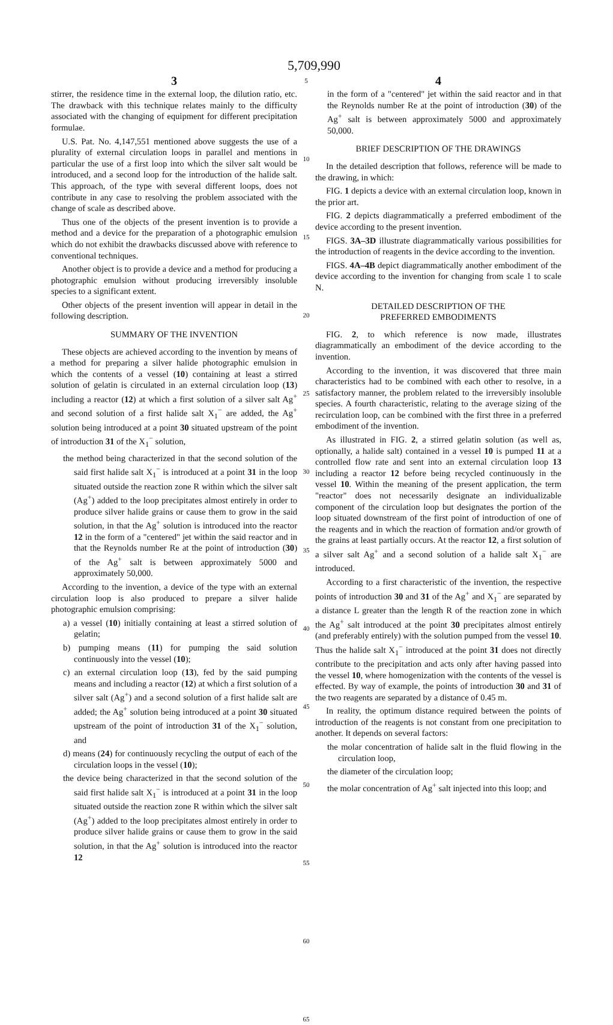5,709,990
3
stirrer, the residence time in the external loop, the dilution ratio, etc. The drawback with this technique relates mainly to the difficulty associated with the changing of equipment for different precipitation formulae.
U.S. Pat. No. 4,147,551 mentioned above suggests the use of a plurality of external circulation loops in parallel and mentions in particular the use of a first loop into which the silver salt would be introduced, and a second loop for the introduction of the halide salt. This approach, of the type with several different loops, does not contribute in any case to resolving the problem associated with the change of scale as described above.
Thus one of the objects of the present invention is to provide a method and a device for the preparation of a photographic emulsion which do not exhibit the drawbacks discussed above with reference to conventional techniques.
Another object is to provide a device and a method for producing a photographic emulsion without producing irreversibly insoluble species to a significant extent.
Other objects of the present invention will appear in detail in the following description.
SUMMARY OF THE INVENTION
These objects are achieved according to the invention by means of a method for preparing a silver halide photographic emulsion in which the contents of a vessel (10) containing at least a stirred solution of gelatin is circulated in an external circulation loop (13) including a reactor (12) at which a first solution of a silver salt Ag<sup>+</sup> and second solution of a first halide salt X<sub>1</sub><sup>−</sup> are added, the Ag<sup>+</sup> solution being introduced at a point 30 situated upstream of the point of introduction 31 of the X<sub>1</sub><sup>−</sup> solution,
the method being characterized in that the second solution of the said first halide salt X<sub>1</sub><sup>−</sup> is introduced at a point 31 in the loop situated outside the reaction zone R within which the silver salt (Ag<sup>+</sup>) added to the loop precipitates almost entirely in order to produce silver halide grains or cause them to grow in the said solution, in that the Ag<sup>+</sup> solution is introduced into the reactor 12 in the form of a "centered" jet within the said reactor and in that the Reynolds number Re at the point of introduction (30) of the Ag<sup>+</sup> salt is between approximately 5000 and approximately 50,000.
According to the invention, a device of the type with an external circulation loop is also produced to prepare a silver halide photographic emulsion comprising:
a) a vessel (10) initially containing at least a stirred solution of gelatin;
b) pumping means (11) for pumping the said solution continuously into the vessel (10);
c) an external circulation loop (13), fed by the said pumping means and including a reactor (12) at which a first solution of a silver salt (Ag<sup>+</sup>) and a second solution of a first halide salt are added; the Ag<sup>+</sup> solution being introduced at a point 30 situated upstream of the point of introduction 31 of the X<sub>1</sub><sup>−</sup> solution, and
d) means (24) for continuously recycling the output of each of the circulation loops in the vessel (10);
the device being characterized in that the second solution of the said first halide salt X<sub>1</sub><sup>−</sup> is introduced at a point 31 in the loop situated outside the reaction zone R within which the silver salt (Ag<sup>+</sup>) added to the loop precipitates almost entirely in order to produce silver halide grains or cause them to grow in the said solution, in that the Ag<sup>+</sup> solution is introduced into the reactor 12
5
10
15
20
25
30
35
40
45
50
55
60
65
4
in the form of a "centered" jet within the said reactor and in that the Reynolds number Re at the point of introduction (30) of the Ag<sup>+</sup> salt is between approximately 5000 and approximately 50,000.
BRIEF DESCRIPTION OF THE DRAWINGS
In the detailed description that follows, reference will be made to the drawing, in which:
FIG. 1 depicts a device with an external circulation loop, known in the prior art.
FIG. 2 depicts diagrammatically a preferred embodiment of the device according to the present invention.
FIGS. 3A–3D illustrate diagrammatically various possibilities for the introduction of reagents in the device according to the invention.
FIGS. 4A–4B depict diagrammatically another embodiment of the device according to the invention for changing from scale 1 to scale N.
DETAILED DESCRIPTION OF THE
PREFERRED EMBODIMENTS
FIG. 2, to which reference is now made, illustrates diagrammatically an embodiment of the device according to the invention.
According to the invention, it was discovered that three main characteristics had to be combined with each other to resolve, in a satisfactory manner, the problem related to the irreversibly insoluble species. A fourth characteristic, relating to the average sizing of the recirculation loop, can be combined with the first three in a preferred embodiment of the invention.
As illustrated in FIG. 2, a stirred gelatin solution (as well as, optionally, a halide salt) contained in a vessel 10 is pumped 11 at a controlled flow rate and sent into an external circulation loop 13 including a reactor 12 before being recycled continuously in the vessel 10. Within the meaning of the present application, the term "reactor" does not necessarily designate an individualizable component of the circulation loop but designates the portion of the loop situated downstream of the first point of introduction of one of the reagents and in which the reaction of formation and/or growth of the grains at least partially occurs. At the reactor 12, a first solution of a silver salt Ag<sup>+</sup> and a second solution of a halide salt X<sub>1</sub><sup>−</sup> are introduced.
According to a first characteristic of the invention, the respective points of introduction 30 and 31 of the Ag<sup>+</sup> and X<sub>1</sub><sup>−</sup> are separated by a distance L greater than the length R of the reaction zone in which the Ag<sup>+</sup> salt introduced at the point 30 precipitates almost entirely (and preferably entirely) with the solution pumped from the vessel 10. Thus the halide salt X<sub>1</sub><sup>−</sup> introduced at the point 31 does not directly contribute to the precipitation and acts only after having passed into the vessel 10, where homogenization with the contents of the vessel is effected. By way of example, the points of introduction 30 and 31 of the two reagents are separated by a distance of 0.45 m.
In reality, the optimum distance required between the points of introduction of the reagents is not constant from one precipitation to another. It depends on several factors:
the molar concentration of halide salt in the fluid flowing in the circulation loop,
the diameter of the circulation loop;
the molar concentration of Ag<sup>+</sup> salt injected into this loop; and